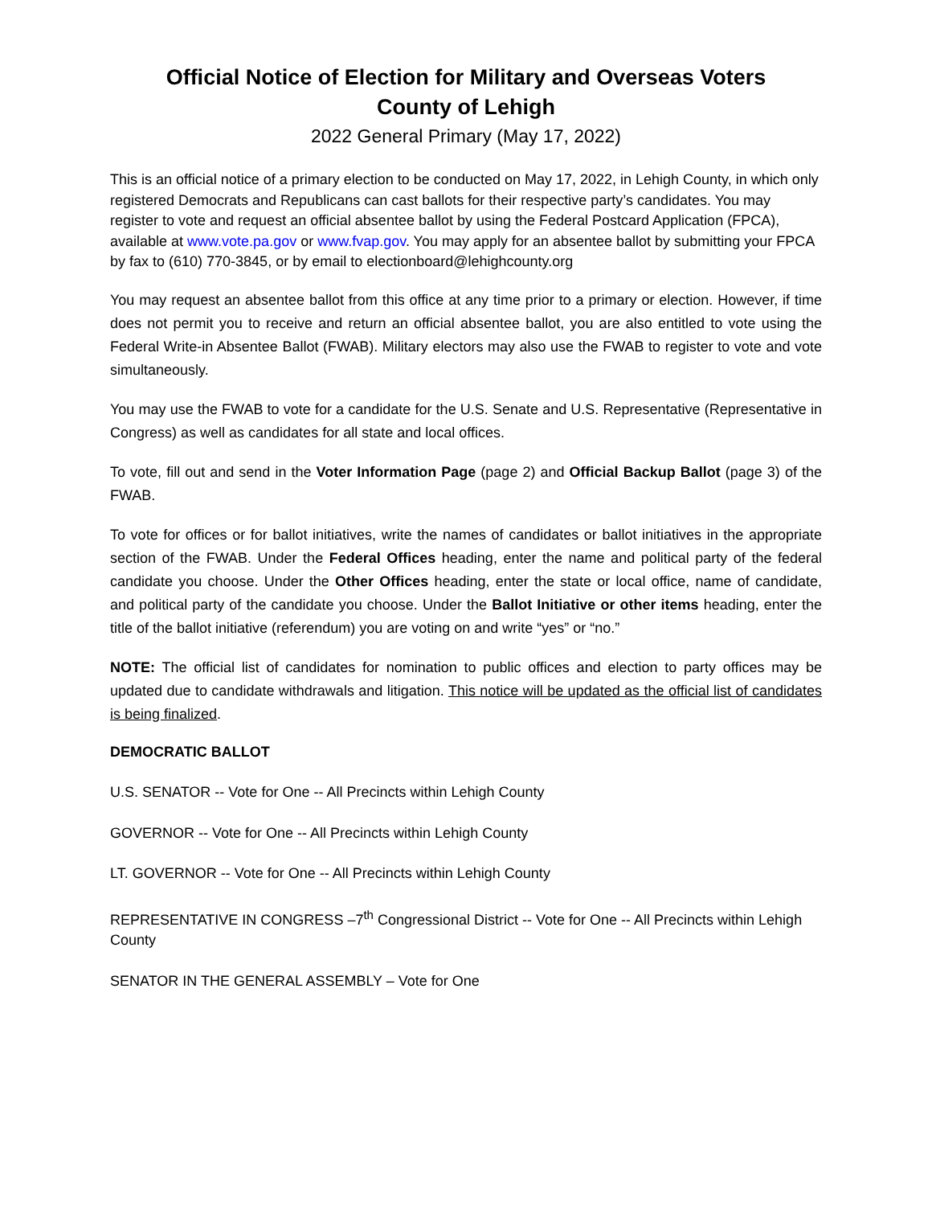Official Notice of Election for Military and Overseas Voters
County of Lehigh
2022 General Primary (May 17, 2022)
This is an official notice of a primary election to be conducted on May 17, 2022, in Lehigh County, in which only registered Democrats and Republicans can cast ballots for their respective party’s candidates. You may register to vote and request an official absentee ballot by using the Federal Postcard Application (FPCA), available at www.vote.pa.gov or www.fvap.gov. You may apply for an absentee ballot by submitting your FPCA by fax to (610) 770-3845, or by email to electionboard@lehighcounty.org
You may request an absentee ballot from this office at any time prior to a primary or election. However, if time does not permit you to receive and return an official absentee ballot, you are also entitled to vote using the Federal Write-in Absentee Ballot (FWAB). Military electors may also use the FWAB to register to vote and vote simultaneously.
You may use the FWAB to vote for a candidate for the U.S. Senate and U.S. Representative (Representative in Congress) as well as candidates for all state and local offices.
To vote, fill out and send in the Voter Information Page (page 2) and Official Backup Ballot (page 3) of the FWAB.
To vote for offices or for ballot initiatives, write the names of candidates or ballot initiatives in the appropriate section of the FWAB. Under the Federal Offices heading, enter the name and political party of the federal candidate you choose. Under the Other Offices heading, enter the state or local office, name of candidate, and political party of the candidate you choose. Under the Ballot Initiative or other items heading, enter the title of the ballot initiative (referendum) you are voting on and write “yes” or “no.”
NOTE: The official list of candidates for nomination to public offices and election to party offices may be updated due to candidate withdrawals and litigation. This notice will be updated as the official list of candidates is being finalized.
DEMOCRATIC BALLOT
U.S. SENATOR -- Vote for One -- All Precincts within Lehigh County
GOVERNOR -- Vote for One -- All Precincts within Lehigh County
LT. GOVERNOR -- Vote for One -- All Precincts within Lehigh County
REPRESENTATIVE IN CONGRESS –7<sup>th</sup> Congressional District -- Vote for One -- All Precincts within Lehigh County
SENATOR IN THE GENERAL ASSEMBLY – Vote for One